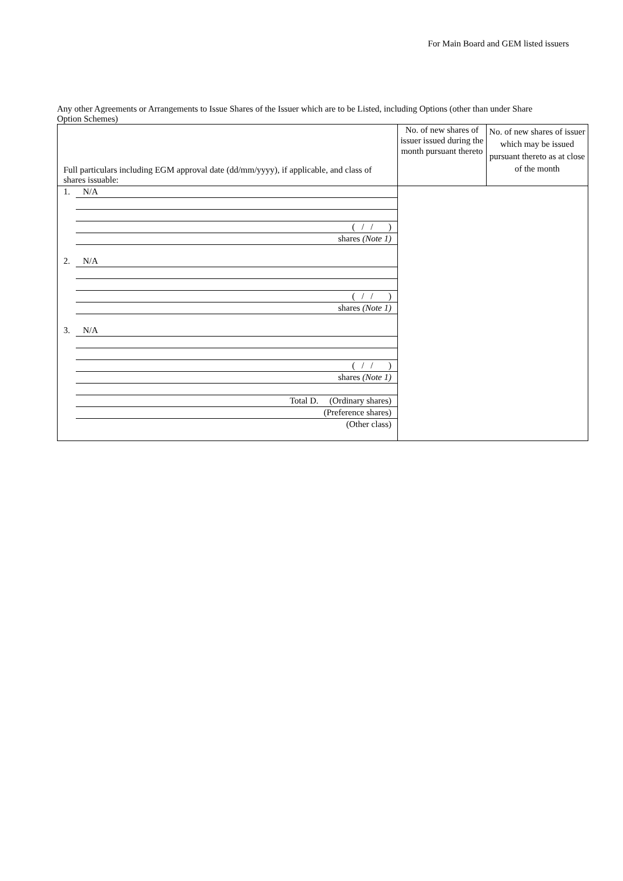For Main Board and GEM listed issuers
Any other Agreements or Arrangements to Issue Shares of the Issuer which are to be Listed, including Options (other than under Share Option Schemes)
| Full particulars including EGM approval date (dd/mm/yyyy), if applicable, and class of shares issuable: | No. of new shares of issuer issued during the month pursuant thereto | No. of new shares of issuer which may be issued pursuant thereto as at close of the month |
| --- | --- | --- |
| 1. N/A ( / / ) shares (Note 1) 2. N/A ( / / ) shares (Note 1) 3. N/A ( / / ) shares (Note 1) Total D. (Ordinary shares) (Preference shares) (Other class) | | |